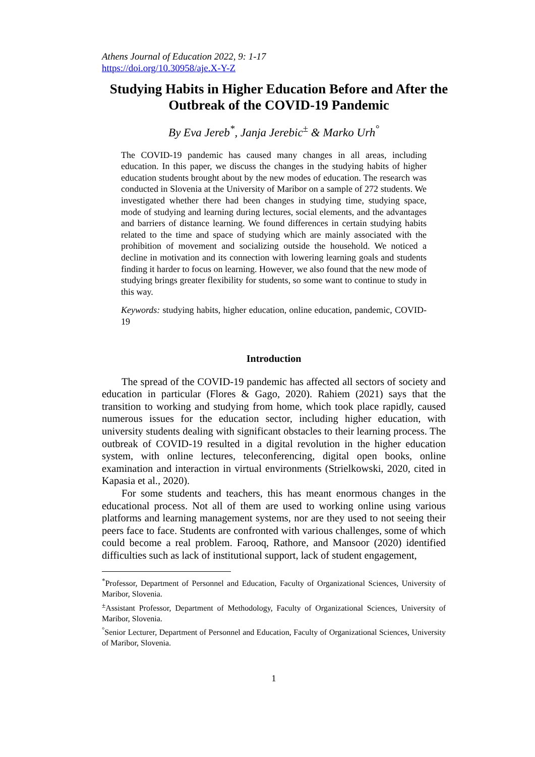Athens Journal of Education 2022, 9: 1-17
https://doi.org/10.30958/aje.X-Y-Z
Studying Habits in Higher Education Before and After the Outbreak of the COVID-19 Pandemic
By Eva Jereb<sup>*</sup>, Janja Jerebic<sup>±</sup> & Marko Urh<sup>°</sup>
The COVID-19 pandemic has caused many changes in all areas, including education. In this paper, we discuss the changes in the studying habits of higher education students brought about by the new modes of education. The research was conducted in Slovenia at the University of Maribor on a sample of 272 students. We investigated whether there had been changes in studying time, studying space, mode of studying and learning during lectures, social elements, and the advantages and barriers of distance learning. We found differences in certain studying habits related to the time and space of studying which are mainly associated with the prohibition of movement and socializing outside the household. We noticed a decline in motivation and its connection with lowering learning goals and students finding it harder to focus on learning. However, we also found that the new mode of studying brings greater flexibility for students, so some want to continue to study in this way.
Keywords: studying habits, higher education, online education, pandemic, COVID-19
Introduction
The spread of the COVID-19 pandemic has affected all sectors of society and education in particular (Flores & Gago, 2020). Rahiem (2021) says that the transition to working and studying from home, which took place rapidly, caused numerous issues for the education sector, including higher education, with university students dealing with significant obstacles to their learning process. The outbreak of COVID-19 resulted in a digital revolution in the higher education system, with online lectures, teleconferencing, digital open books, online examination and interaction in virtual environments (Strielkowski, 2020, cited in Kapasia et al., 2020).
For some students and teachers, this has meant enormous changes in the educational process. Not all of them are used to working online using various platforms and learning management systems, nor are they used to not seeing their peers face to face. Students are confronted with various challenges, some of which could become a real problem. Farooq, Rathore, and Mansoor (2020) identified difficulties such as lack of institutional support, lack of student engagement,
<sup>*</sup> Professor, Department of Personnel and Education, Faculty of Organizational Sciences, University of Maribor, Slovenia.
<sup>±</sup>Assistant Professor, Department of Methodology, Faculty of Organizational Sciences, University of Maribor, Slovenia.
<sup>°</sup>Senior Lecturer, Department of Personnel and Education, Faculty of Organizational Sciences, University of Maribor, Slovenia.
1